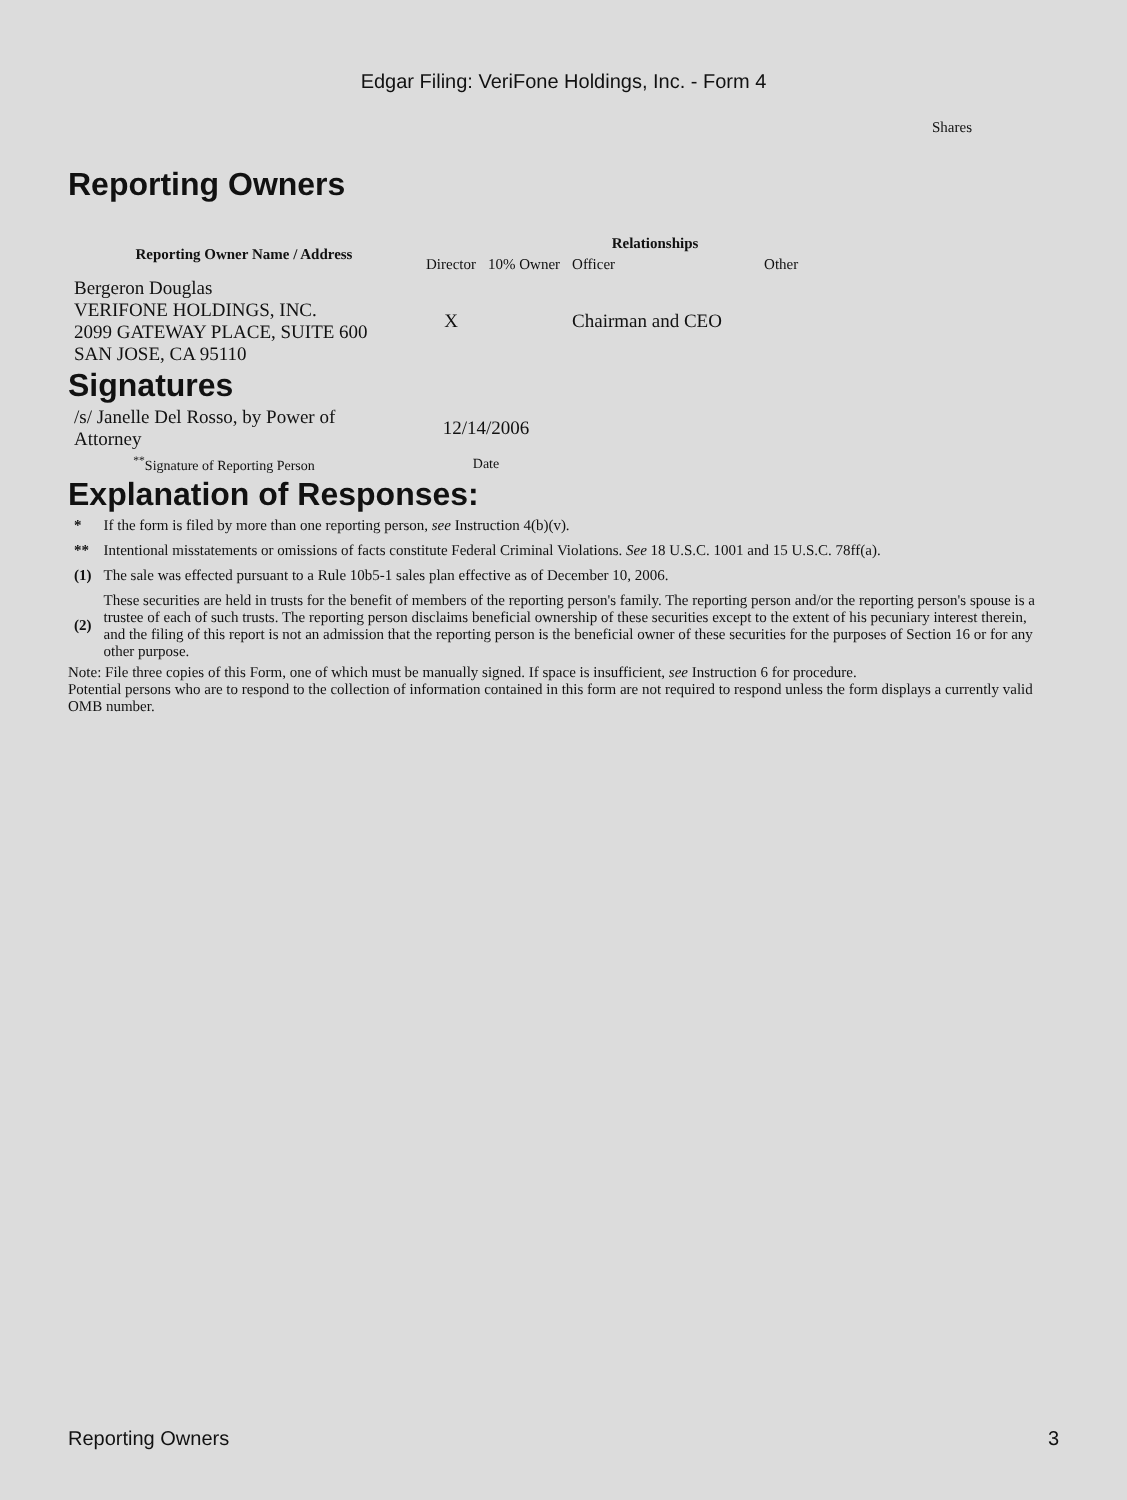Edgar Filing: VeriFone Holdings, Inc. - Form 4
Shares
Reporting Owners
| Reporting Owner Name / Address | Relationships | | | |
| --- | --- | --- | --- | --- |
| | Director | 10% Owner | Officer | Other |
| Bergeron Douglas VERIFONE HOLDINGS, INC. 2099 GATEWAY PLACE, SUITE 600 SAN JOSE, CA 95110 | X | | Chairman and CEO | |
Signatures
| /s/ Janelle Del Rosso, by Power of Attorney | 12/14/2006 |
| <sup>**</sup> Signature of Reporting Person | Date |
Explanation of Responses:
| * | If the form is filed by more than one reporting person, see Instruction 4(b)(v). |
| ** | Intentional misstatements or omissions of facts constitute Federal Criminal Violations. See 18 U.S.C. 1001 and 15 U.S.C. 78ff(a). |
| (1) | The sale was effected pursuant to a Rule 10b5-1 sales plan effective as of December 10, 2006. |
| (2) | These securities are held in trusts for the benefit of members of the reporting person's family. The reporting person and/or the reporting person's spouse is a trustee of each of such trusts. The reporting person disclaims beneficial ownership of these securities except to the extent of his pecuniary interest therein, and the filing of this report is not an admission that the reporting person is the beneficial owner of these securities for the purposes of Section 16 or for any other purpose. |
Note: File three copies of this Form, one of which must be manually signed. If space is insufficient, see Instruction 6 for procedure.
Potential persons who are to respond to the collection of information contained in this form are not required to respond unless the form displays a currently valid OMB number.
Reporting Owners 3